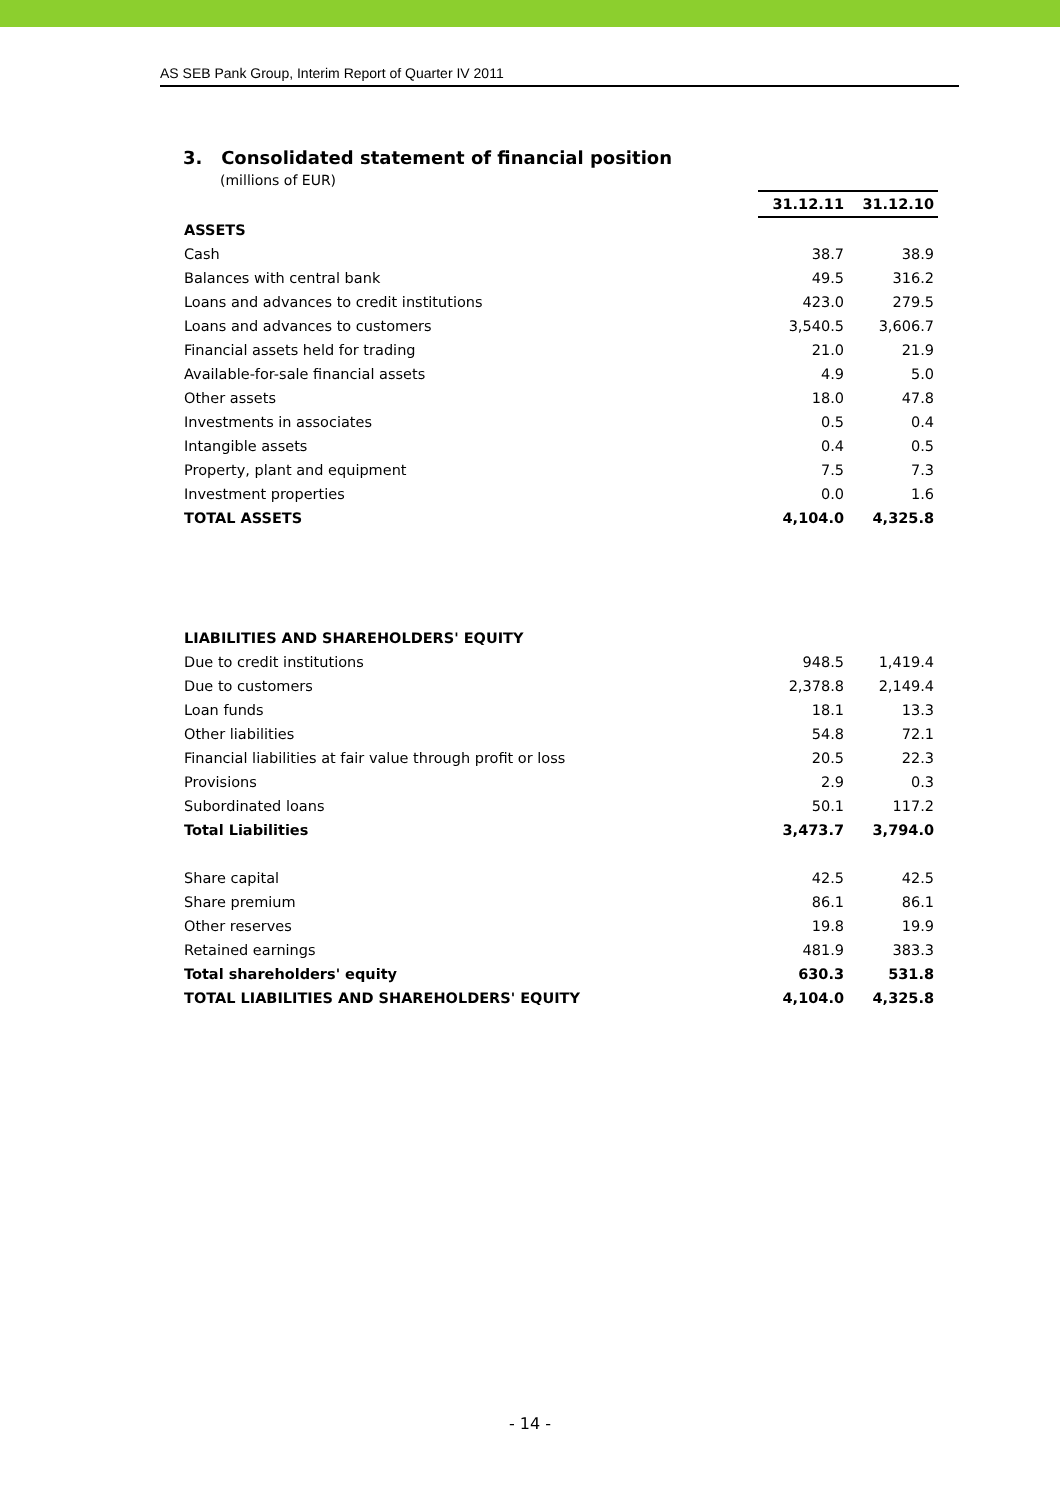AS SEB Pank Group, Interim Report of Quarter IV 2011
3. Consolidated statement of financial position
(millions of EUR)
| | 31.12.11 | 31.12.10 |
| ASSETS | | |
| Cash | 38.7 | 38.9 |
| Balances with central bank | 49.5 | 316.2 |
| Loans and advances to credit institutions | 423.0 | 279.5 |
| Loans and advances to customers | 3,540.5 | 3,606.7 |
| Financial assets held for trading | 21.0 | 21.9 |
| Available-for-sale financial assets | 4.9 | 5.0 |
| Other assets | 18.0 | 47.8 |
| Investments in associates | 0.5 | 0.4 |
| Intangible assets | 0.4 | 0.5 |
| Property, plant and equipment | 7.5 | 7.3 |
| Investment properties | 0.0 | 1.6 |
| TOTAL ASSETS | 4,104.0 | 4,325.8 |
| LIABILITIES AND SHAREHOLDERS' EQUITY | | |
| Due to credit institutions | 948.5 | 1,419.4 |
| Due to customers | 2,378.8 | 2,149.4 |
| Loan funds | 18.1 | 13.3 |
| Other liabilities | 54.8 | 72.1 |
| Financial liabilities at fair value through profit or loss | 20.5 | 22.3 |
| Provisions | 2.9 | 0.3 |
| Subordinated loans | 50.1 | 117.2 |
| Total Liabilities | 3,473.7 | 3,794.0 |
| Share capital | 42.5 | 42.5 |
| Share premium | 86.1 | 86.1 |
| Other reserves | 19.8 | 19.9 |
| Retained earnings | 481.9 | 383.3 |
| Total shareholders' equity | 630.3 | 531.8 |
| TOTAL LIABILITIES AND SHAREHOLDERS' EQUITY | 4,104.0 | 4,325.8 |
- 14 -